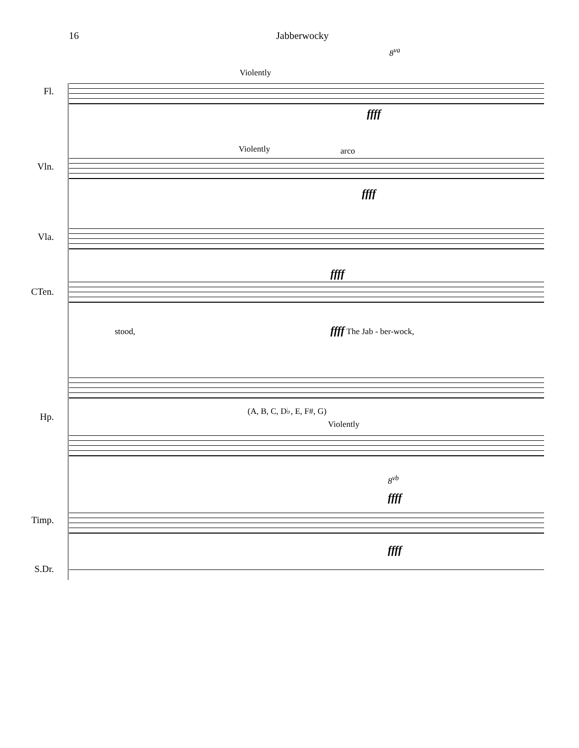16 Jabberwocky
Fl.
Violently
ffff
Vln.
Violently arco
ffff
Vla.
CTen.
ffff
stood, ffff The Jab - ber-wock,
Hp.
(A, B, C, D♭, E, F#, G)
Violently
8<sup>vb</sup>
8<sup>va</sup>
Timp.
ffff
ffff
S.Dr.